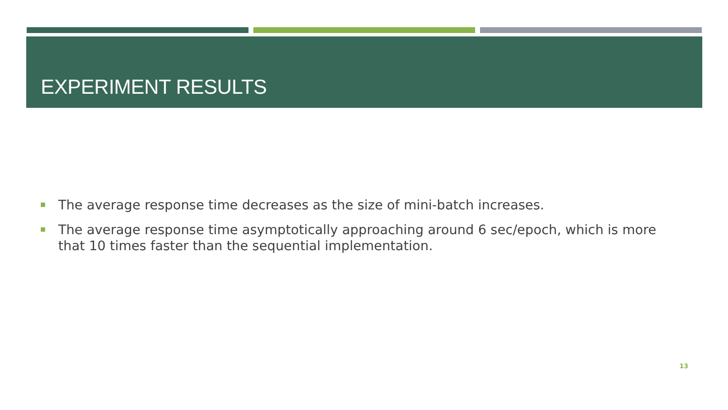EXPERIMENT RESULTS
The average response time decreases as the size of mini-batch increases.
The average response time asymptotically approaching around 6 sec/epoch, which is more that 10 times faster than the sequential implementation.
13